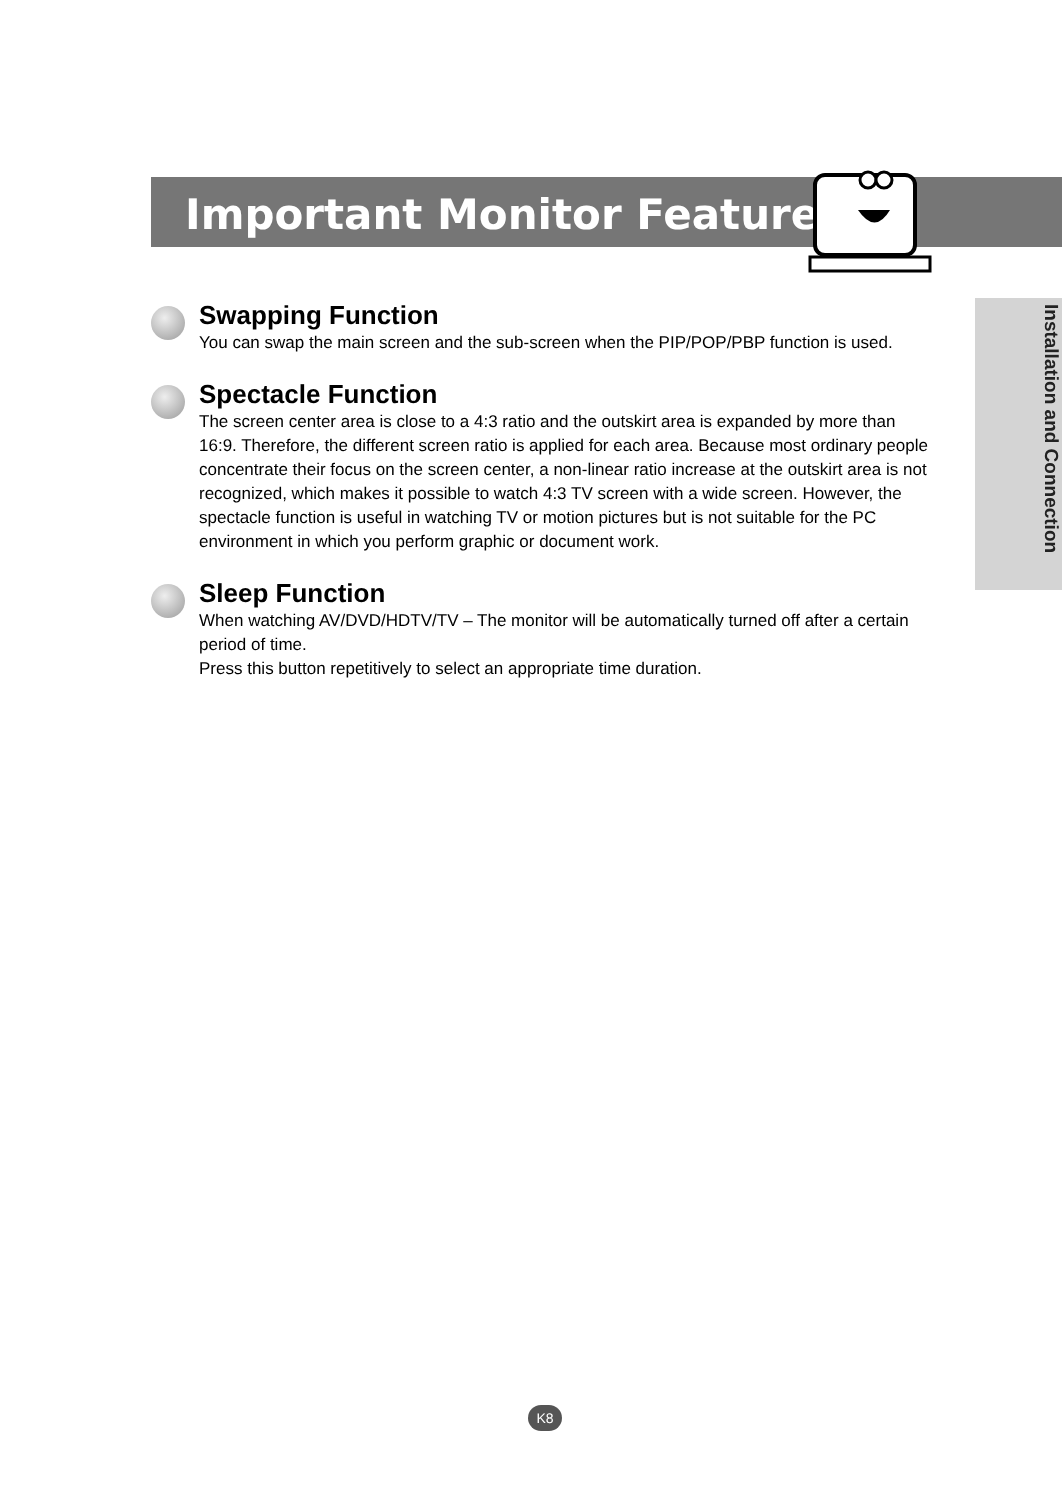Important Monitor Features
Installation and Connection
Swapping Function
You can swap the main screen and the sub-screen when the PIP/POP/PBP function is used.
Spectacle Function
The screen center area is close to a 4:3 ratio and the outskirt area is expanded by more than 16:9. Therefore, the different screen ratio is applied for each area. Because most ordinary people concentrate their focus on the screen center, a non-linear ratio increase at the outskirt area is not recognized, which makes it possible to watch 4:3 TV screen with a wide screen. However, the spectacle function is useful in watching TV or motion pictures but is not suitable for the PC environment in which you perform graphic or document work.
Sleep Function
When watching AV/DVD/HDTV/TV – The monitor will be automatically turned off after a certain period of time.
Press this button repetitively to select an appropriate time duration.
K8